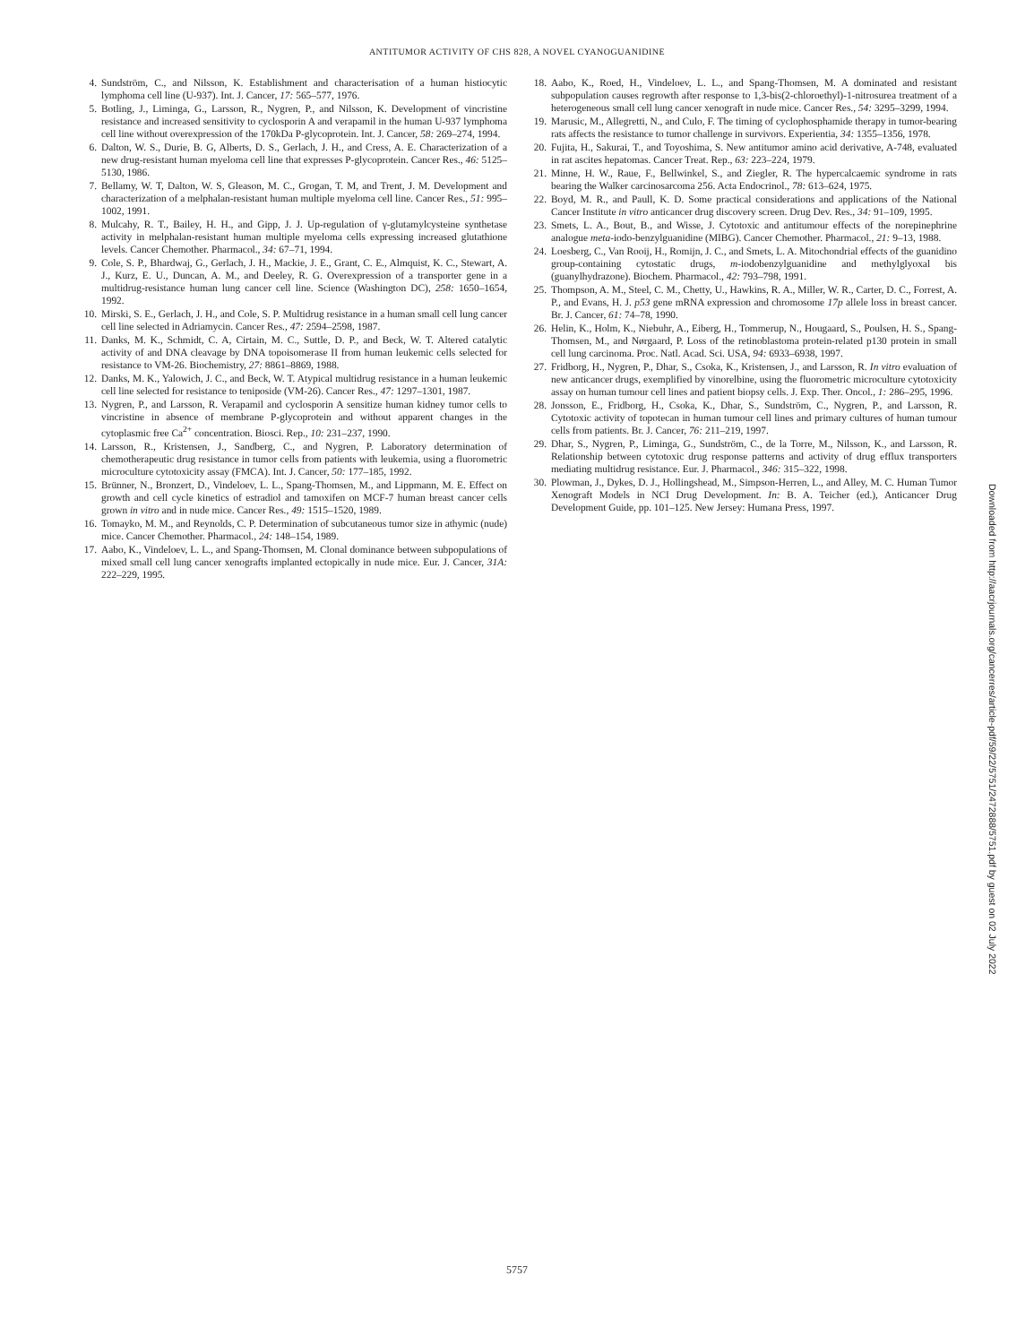ANTITUMOR ACTIVITY OF CHS 828, A NOVEL CYANOGUANIDINE
4. Sundström, C., and Nilsson, K. Establishment and characterisation of a human histiocytic lymphoma cell line (U-937). Int. J. Cancer, 17: 565–577, 1976.
5. Botling, J., Liminga, G., Larsson, R., Nygren, P., and Nilsson, K. Development of vincristine resistance and increased sensitivity to cyclosporin A and verapamil in the human U-937 lymphoma cell line without overexpression of the 170kDa P-glycoprotein. Int. J. Cancer, 58: 269–274, 1994.
6. Dalton, W. S., Durie, B. G, Alberts, D. S., Gerlach, J. H., and Cress, A. E. Characterization of a new drug-resistant human myeloma cell line that expresses P-glycoprotein. Cancer Res., 46: 5125–5130, 1986.
7. Bellamy, W. T, Dalton, W. S, Gleason, M. C., Grogan, T. M, and Trent, J. M. Development and characterization of a melphalan-resistant human multiple myeloma cell line. Cancer Res., 51: 995–1002, 1991.
8. Mulcahy, R. T., Bailey, H. H., and Gipp, J. J. Up-regulation of γ-glutamylcysteine synthetase activity in melphalan-resistant human multiple myeloma cells expressing increased glutathione levels. Cancer Chemother. Pharmacol., 34: 67–71, 1994.
9. Cole, S. P., Bhardwaj, G., Gerlach, J. H., Mackie, J. E., Grant, C. E., Almquist, K. C., Stewart, A. J., Kurz, E. U., Duncan, A. M., and Deeley, R. G. Overexpression of a transporter gene in a multidrug-resistance human lung cancer cell line. Science (Washington DC), 258: 1650–1654, 1992.
10. Mirski, S. E., Gerlach, J. H., and Cole, S. P. Multidrug resistance in a human small cell lung cancer cell line selected in Adriamycin. Cancer Res., 47: 2594–2598, 1987.
11. Danks, M. K., Schmidt, C. A, Cirtain, M. C., Suttle, D. P., and Beck, W. T. Altered catalytic activity of and DNA cleavage by DNA topoisomerase II from human leukemic cells selected for resistance to VM-26. Biochemistry, 27: 8861–8869, 1988.
12. Danks, M. K., Yalowich, J. C., and Beck, W. T. Atypical multidrug resistance in a human leukemic cell line selected for resistance to teniposide (VM-26). Cancer Res., 47: 1297–1301, 1987.
13. Nygren, P., and Larsson, R. Verapamil and cyclosporin A sensitize human kidney tumor cells to vincristine in absence of membrane P-glycoprotein and without apparent changes in the cytoplasmic free Ca<sup>2+</sup> concentration. Biosci. Rep., 10: 231–237, 1990.
14. Larsson, R., Kristensen, J., Sandberg, C., and Nygren, P. Laboratory determination of chemotherapeutic drug resistance in tumor cells from patients with leukemia, using a fluorometric microculture cytotoxicity assay (FMCA). Int. J. Cancer, 50: 177–185, 1992.
15. Brünner, N., Bronzert, D., Vindeloev, L. L., Spang-Thomsen, M., and Lippmann, M. E. Effect on growth and cell cycle kinetics of estradiol and tamoxifen on MCF-7 human breast cancer cells grown in vitro and in nude mice. Cancer Res., 49: 1515–1520, 1989.
16. Tomayko, M. M., and Reynolds, C. P. Determination of subcutaneous tumor size in athymic (nude) mice. Cancer Chemother. Pharmacol., 24: 148–154, 1989.
17. Aabo, K., Vindeloev, L. L., and Spang-Thomsen, M. Clonal dominance between subpopulations of mixed small cell lung cancer xenografts implanted ectopically in nude mice. Eur. J. Cancer, 31A: 222–229, 1995.
18. Aabo, K., Roed, H., Vindeloev, L. L., and Spang-Thomsen, M. A dominated and resistant subpopulation causes regrowth after response to 1,3-bis(2-chloroethyl)-1-nitrosurea treatment of a heterogeneous small cell lung cancer xenograft in nude mice. Cancer Res., 54: 3295–3299, 1994.
19. Marusic, M., Allegretti, N., and Culo, F. The timing of cyclophosphamide therapy in tumor-bearing rats affects the resistance to tumor challenge in survivors. Experientia, 34: 1355–1356, 1978.
20. Fujita, H., Sakurai, T., and Toyoshima, S. New antitumor amino acid derivative, A-748, evaluated in rat ascites hepatomas. Cancer Treat. Rep., 63: 223–224, 1979.
21. Minne, H. W., Raue, F., Bellwinkel, S., and Ziegler, R. The hypercalcaemic syndrome in rats bearing the Walker carcinosarcoma 256. Acta Endocrinol., 78: 613–624, 1975.
22. Boyd, M. R., and Paull, K. D. Some practical considerations and applications of the National Cancer Institute in vitro anticancer drug discovery screen. Drug Dev. Res., 34: 91–109, 1995.
23. Smets, L. A., Bout, B., and Wisse, J. Cytotoxic and antitumour effects of the norepinephrine analogue meta-iodo-benzylguanidine (MIBG). Cancer Chemother. Pharmacol., 21: 9–13, 1988.
24. Loesberg, C., Van Rooij, H., Romijn, J. C., and Smets, L. A. Mitochondrial effects of the guanidino group-containing cytostatic drugs, m-iodobenzylguanidine and methylglyoxal bis (guanylhydrazone). Biochem. Pharmacol., 42: 793–798, 1991.
25. Thompson, A. M., Steel, C. M., Chetty, U., Hawkins, R. A., Miller, W. R., Carter, D. C., Forrest, A. P., and Evans, H. J. p53 gene mRNA expression and chromosome 17p allele loss in breast cancer. Br. J. Cancer, 61: 74–78, 1990.
26. Helin, K., Holm, K., Niebuhr, A., Eiberg, H., Tommerup, N., Hougaard, S., Poulsen, H. S., Spang-Thomsen, M., and Nørgaard, P. Loss of the retinoblastoma protein-related p130 protein in small cell lung carcinoma. Proc. Natl. Acad. Sci. USA, 94: 6933–6938, 1997.
27. Fridborg, H., Nygren, P., Dhar, S., Csoka, K., Kristensen, J., and Larsson, R. In vitro evaluation of new anticancer drugs, exemplified by vinorelbine, using the fluorometric microculture cytotoxicity assay on human tumour cell lines and patient biopsy cells. J. Exp. Ther. Oncol., 1: 286–295, 1996.
28. Jonsson, E., Fridborg, H., Csoka, K., Dhar, S., Sundström, C., Nygren, P., and Larsson, R. Cytotoxic activity of topotecan in human tumour cell lines and primary cultures of human tumour cells from patients. Br. J. Cancer, 76: 211–219, 1997.
29. Dhar, S., Nygren, P., Liminga, G., Sundström, C., de la Torre, M., Nilsson, K., and Larsson, R. Relationship between cytotoxic drug response patterns and activity of drug efflux transporters mediating multidrug resistance. Eur. J. Pharmacol., 346: 315–322, 1998.
30. Plowman, J., Dykes, D. J., Hollingshead, M., Simpson-Herren, L., and Alley, M. C. Human Tumor Xenograft Models in NCI Drug Development. In: B. A. Teicher (ed.), Anticancer Drug Development Guide, pp. 101–125. New Jersey: Humana Press, 1997.
Downloaded from http://aacrjournals.org/cancerres/article-pdf/59/22/5751/2472888/5751.pdf by guest on 02 July 2022
5757